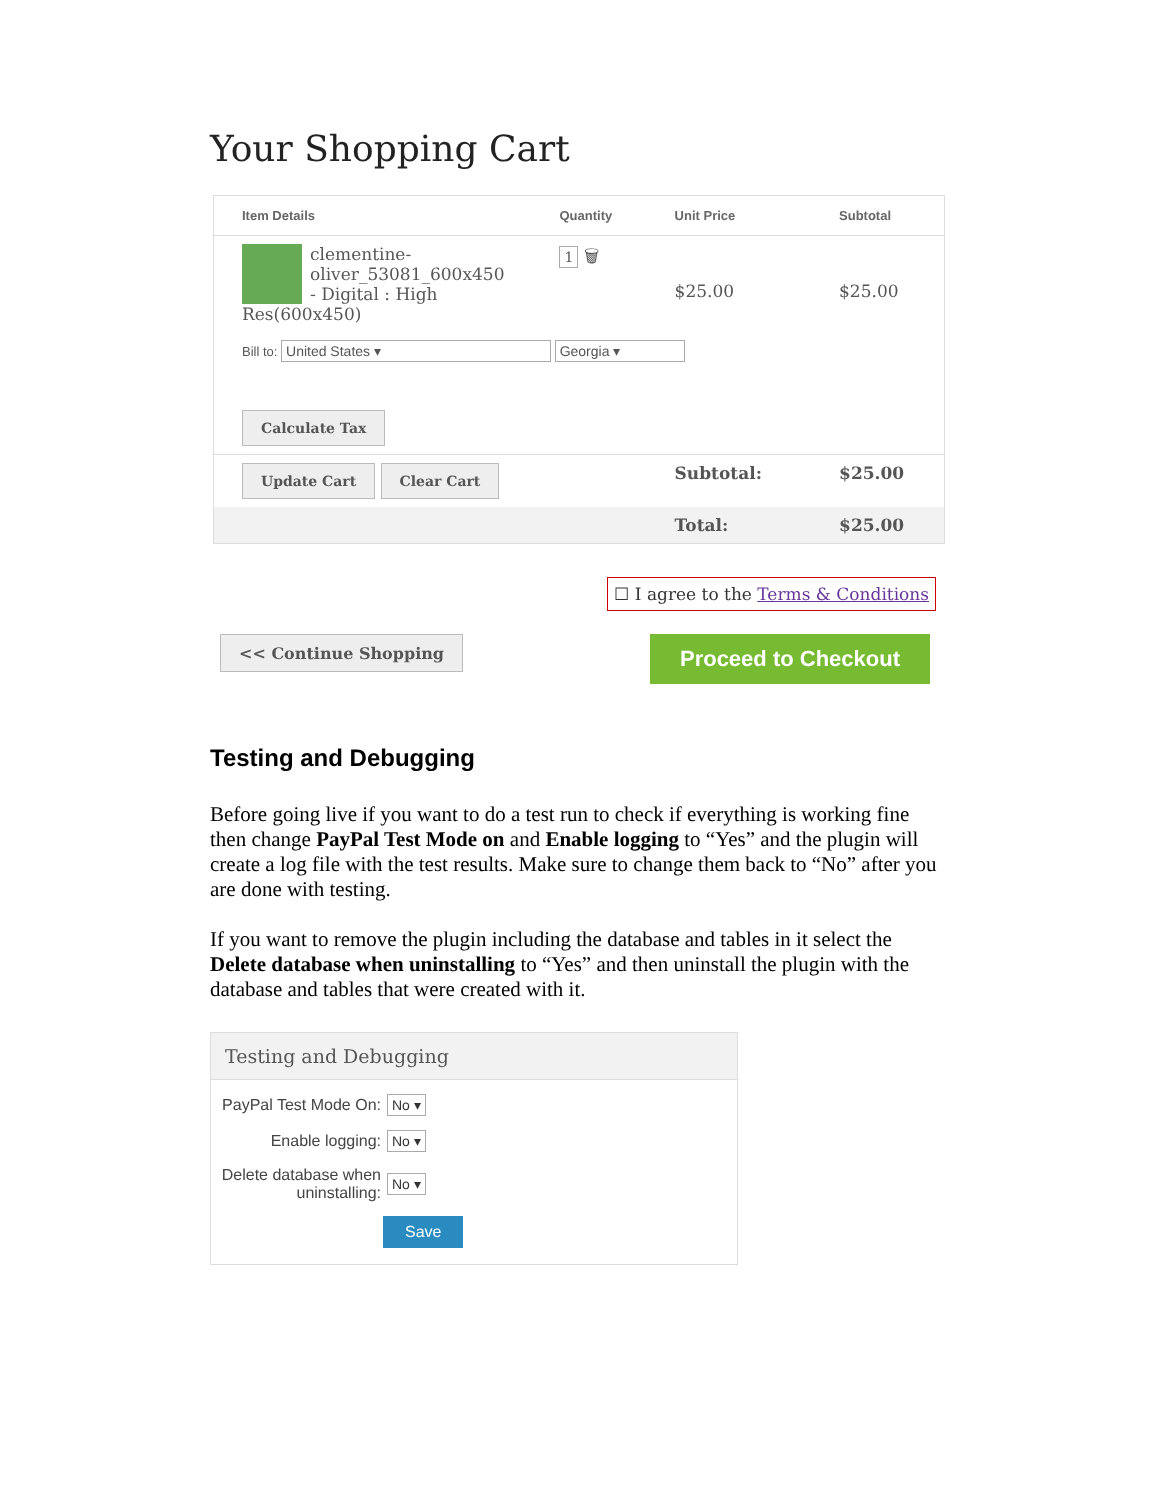Your Shopping Cart
| Item Details | Quantity | Unit Price | Subtotal |
| --- | --- | --- | --- |
| clementine- oliver_53081_600x450 - Digital : High Res(600x450) | 1 🗑 | $25.00 | $25.00 |
| Bill to: United States ▾ Georgia ▾ | | | |
| Calculate Tax | | | |
| Update Cart Clear Cart | | Subtotal: | $25.00 |
| | | Total: | $25.00 |
☐ I agree to the Terms & Conditions
<< Continue Shopping Proceed to Checkout
Testing and Debugging
Before going live if you want to do a test run to check if everything is working fine then change PayPal Test Mode on and Enable logging to “Yes” and the plugin will create a log file with the test results. Make sure to change them back to “No” after you are done with testing.
If you want to remove the plugin including the database and tables in it select the Delete database when uninstalling to “Yes” and then uninstall the plugin with the database and tables that were created with it.
Testing and Debugging
PayPal Test Mode On: No ▾
Enable logging: No ▾
Delete database when uninstalling: No ▾
Save